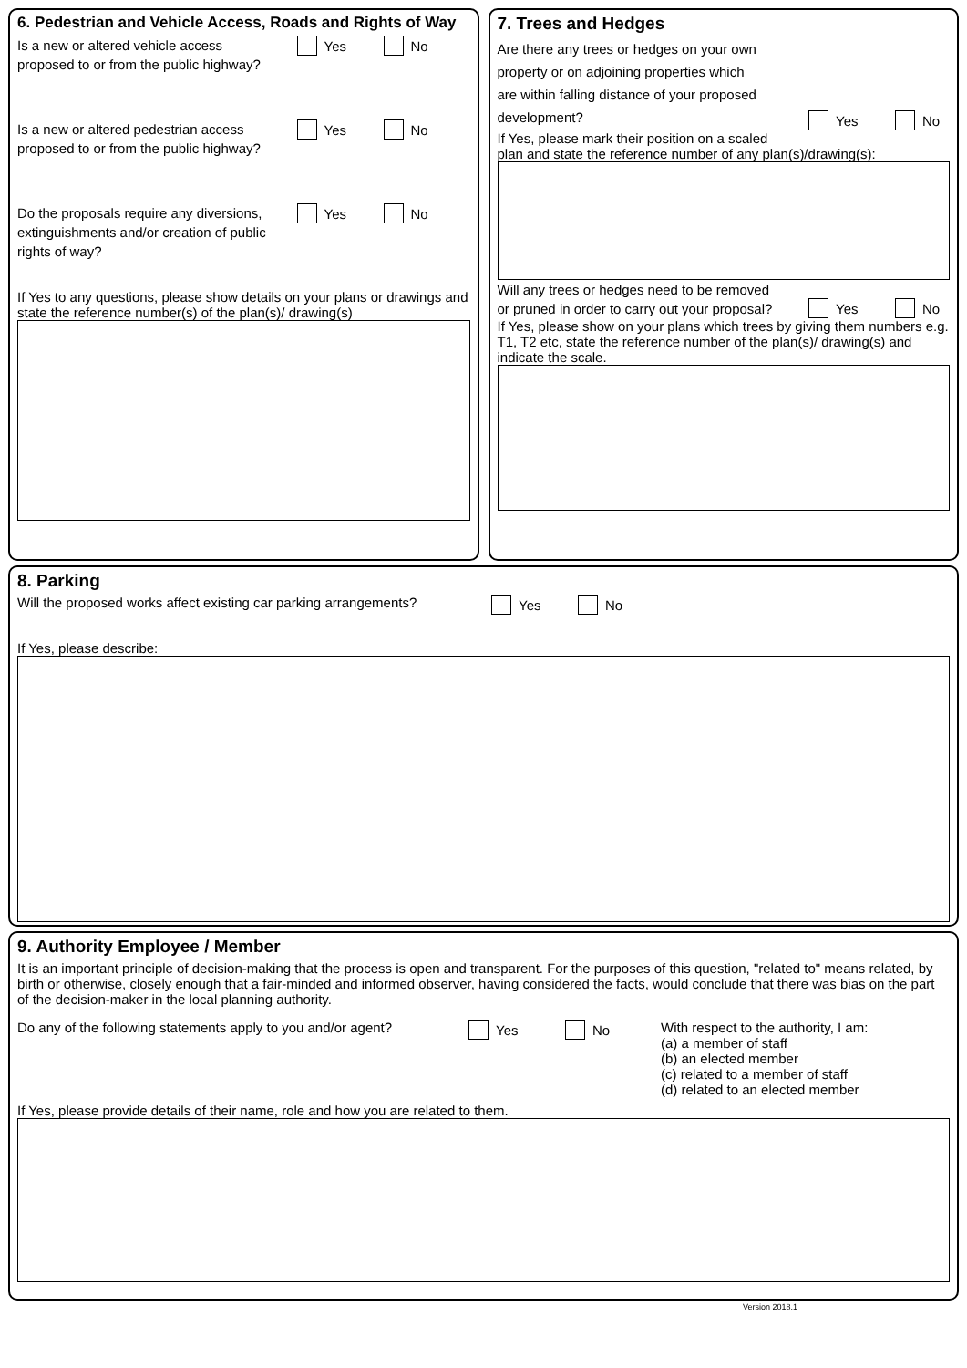6. Pedestrian and Vehicle Access, Roads and Rights of Way
Is a new or altered vehicle access
proposed to or from the public highway?
Yes No
Is a new or altered pedestrian access
proposed to or from the public highway?
Yes No
Do the proposals require any diversions,
extinguishments and/or creation of public
rights of way?
Yes No
If Yes to any questions, please show details on your plans or drawings and state the reference number(s) of the plan(s)/ drawing(s)
7. Trees and Hedges
Are there any trees or hedges on your own
property or on adjoining properties which
are within falling distance of your proposed
development?
Yes No
If Yes, please mark their position on a scaled
plan and state the reference number of any plan(s)/drawing(s):
Will any trees or hedges need to be removed
or pruned in order to carry out your proposal?
Yes No
If Yes, please show on your plans which trees by giving them numbers e.g. T1, T2 etc, state the reference number of the plan(s)/ drawing(s) and indicate the scale.
8. Parking
Will the proposed works affect existing car parking arrangements?
Yes No
If Yes, please describe:
9. Authority Employee / Member
It is an important principle of decision-making that the process is open and transparent. For the purposes of this question, "related to" means related, by birth or otherwise, closely enough that a fair-minded and informed observer, having considered the facts, would conclude that there was bias on the part of the decision-maker in the local planning authority.
Do any of the following statements apply to you and/or agent?
Yes No With respect to the authority, I am:
(a) a member of staff
(b) an elected member
(c) related to a member of staff
(d) related to an elected member
If Yes, please provide details of their name, role and how you are related to them.
Version 2018.1